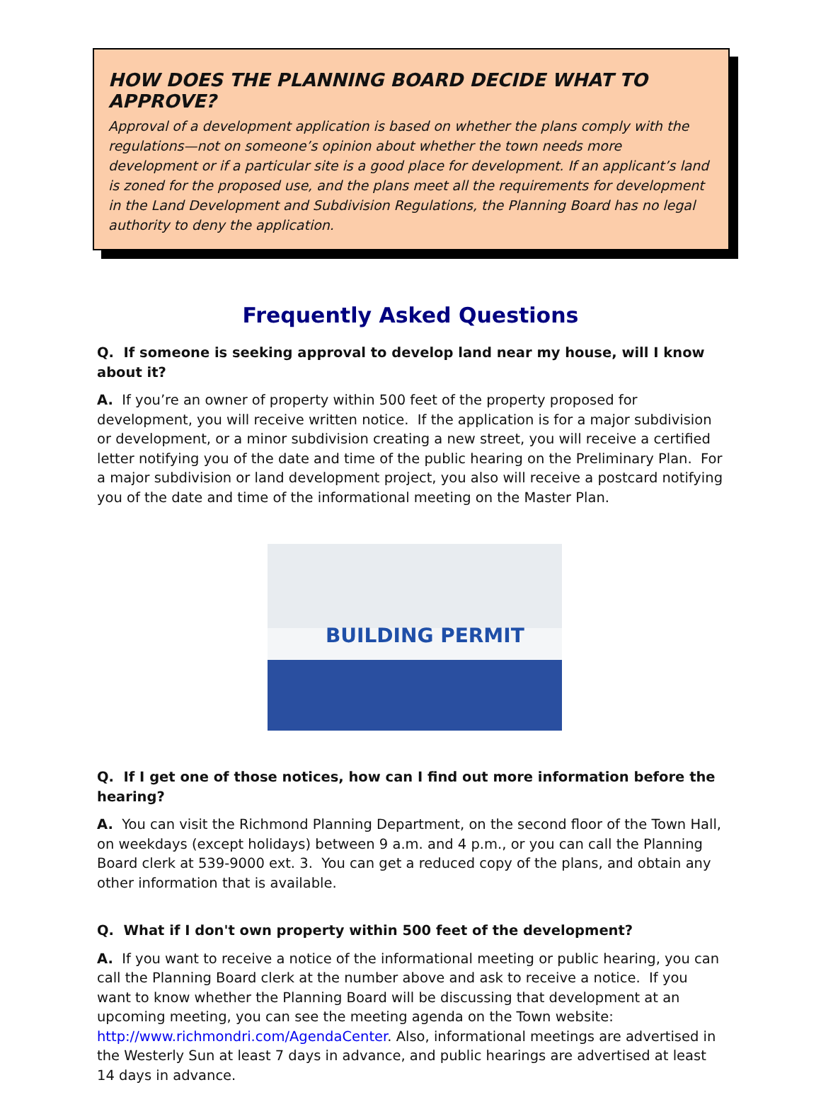HOW DOES THE PLANNING BOARD DECIDE WHAT TO APPROVE?
Approval of a development application is based on whether the plans comply with the regulations—not on someone’s opinion about whether the town needs more development or if a particular site is a good place for development. If an applicant’s land is zoned for the proposed use, and the plans meet all the requirements for development in the Land Development and Subdivision Regulations, the Planning Board has no legal authority to deny the application.
Frequently Asked Questions
Q. If someone is seeking approval to develop land near my house, will I know about it?
A. If you’re an owner of property within 500 feet of the property proposed for development, you will receive written notice. If the application is for a major subdivision or development, or a minor subdivision creating a new street, you will receive a certified letter notifying you of the date and time of the public hearing on the Preliminary Plan. For a major subdivision or land development project, you also will receive a postcard notifying you of the date and time of the informational meeting on the Master Plan.
BUILDING PERMIT
Q. If I get one of those notices, how can I find out more information before the hearing?
A. You can visit the Richmond Planning Department, on the second floor of the Town Hall, on weekdays (except holidays) between 9 a.m. and 4 p.m., or you can call the Planning Board clerk at 539-9000 ext. 3. You can get a reduced copy of the plans, and obtain any other information that is available.
Q. What if I don't own property within 500 feet of the development?
A. If you want to receive a notice of the informational meeting or public hearing, you can call the Planning Board clerk at the number above and ask to receive a notice. If you want to know whether the Planning Board will be discussing that development at an upcoming meeting, you can see the meeting agenda on the Town website: http://www.richmondri.com/AgendaCenter. Also, informational meetings are advertised in the Westerly Sun at least 7 days in advance, and public hearings are advertised at least 14 days in advance.